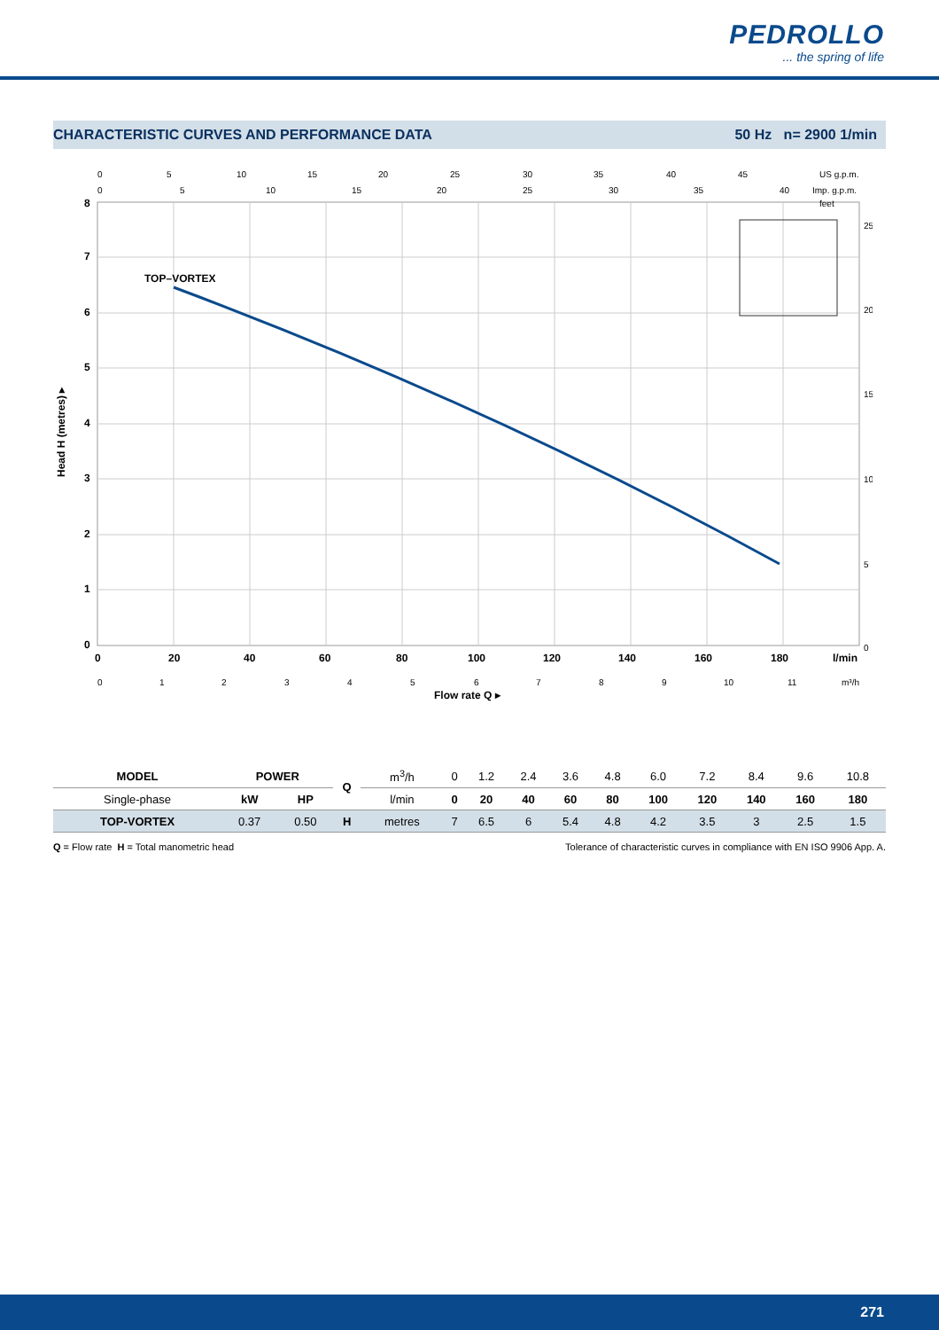PEDROLLO... the spring of life
CHARACTERISTIC CURVES AND PERFORMANCE DATA 50 Hz n= 2900 1/min
TOP–VORTEX
8
7
6
5
4
3
2
1
0
0
20
40
60
80
100
120
140
160
180
l/min
Flow rate Q ▸
Head H (metres) ▸
feet
25
20
15
10
5
0
0
1
2
3
4
5
6
7
8
9
10
11
m³/h
0
5
10
15
20
25
30
35
40
45
US g.p.m.
0
5
10
15
20
25
30
35
40
Imp. g.p.m.
| MODEL | POWER | | Q | m<sup>3</sup>/h | 0 | 1.2 | 2.4 | 3.6 | 4.8 | 6.0 | 7.2 | 8.4 | 9.6 | 10.8 |
| Single-phase | kW | HP | | l/min | 0 | 20 | 40 | 60 | 80 | 100 | 120 | 140 | 160 | 180 |
| TOP-VORTEX | 0.37 | 0.50 | H | metres | 7 | 6.5 | 6 | 5.4 | 4.8 | 4.2 | 3.5 | 3 | 2.5 | 1.5 |
Q = Flow rate H = Total manometric head Tolerance of characteristic curves in compliance with EN ISO 9906 App. A.
271